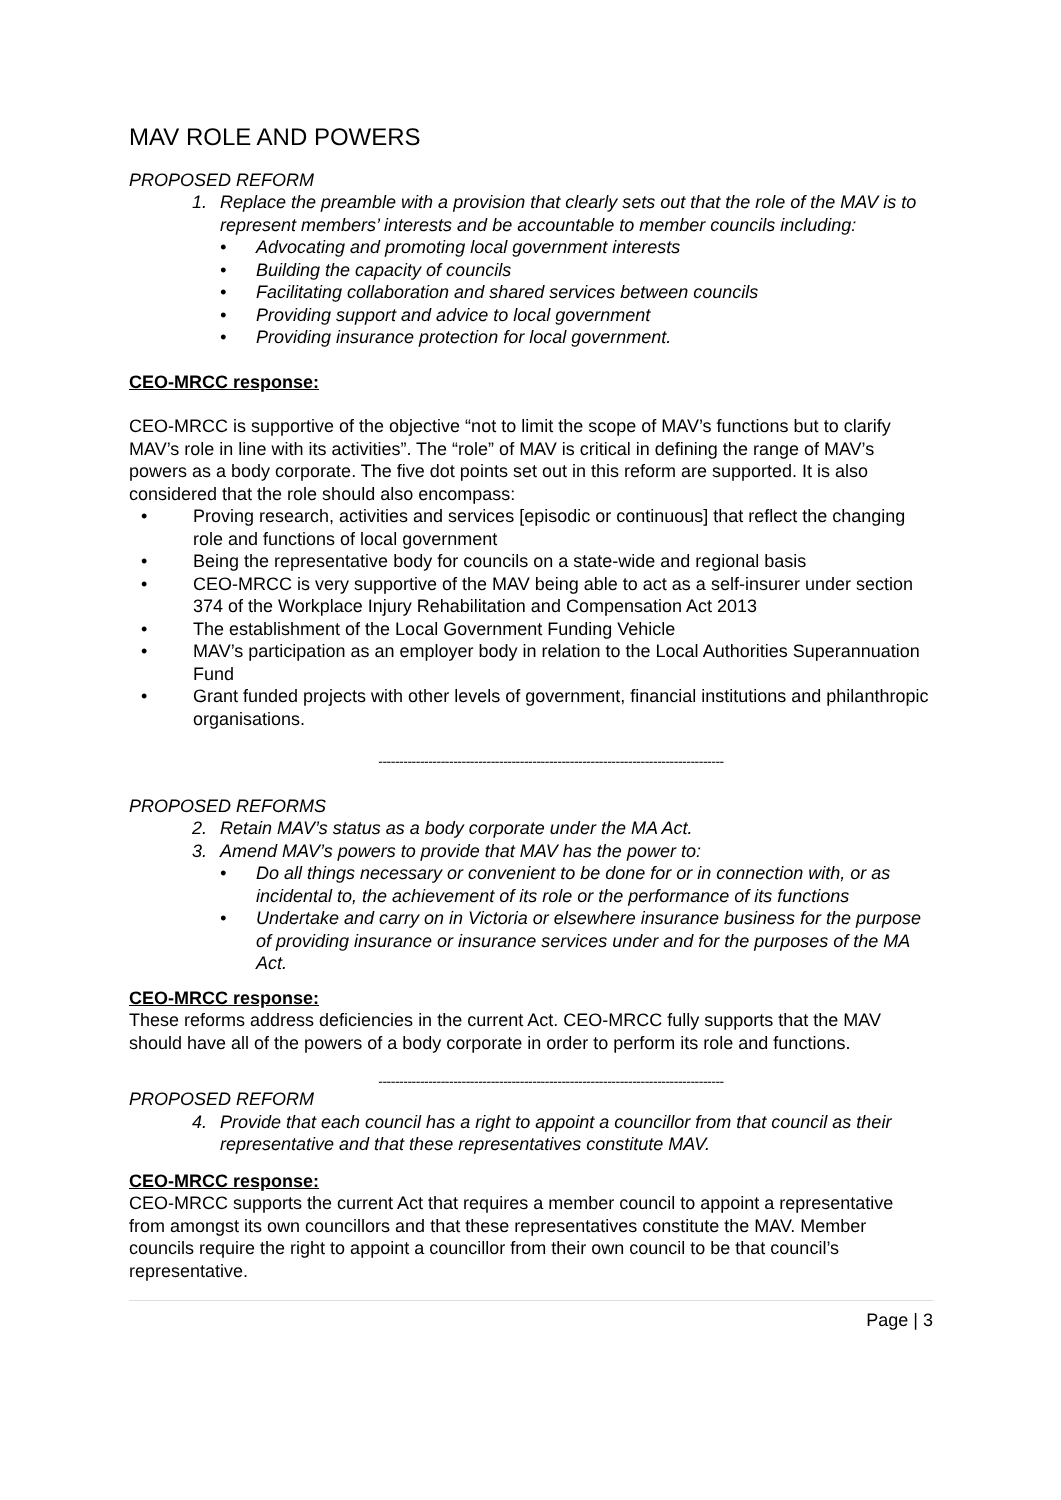MAV ROLE AND POWERS
PROPOSED REFORM
1. Replace the preamble with a provision that clearly sets out that the role of the MAV is to represent members’ interests and be accountable to member councils including:
Advocating and promoting local government interests
Building the capacity of councils
Facilitating collaboration and shared services between councils
Providing support and advice to local government
Providing insurance protection for local government.
CEO-MRCC response:
CEO-MRCC is supportive of the objective “not to limit the scope of MAV’s functions but to clarify MAV’s role in line with its activities”. The “role” of MAV is critical in defining the range of MAV’s powers as a body corporate. The five dot points set out in this reform are supported. It is also considered that the role should also encompass:
Proving research, activities and services [episodic or continuous] that reflect the changing role and functions of local government
Being the representative body for councils on a state-wide and regional basis
CEO-MRCC is very supportive of the MAV being able to act as a self-insurer under section 374 of the Workplace Injury Rehabilitation and Compensation Act 2013
The establishment of the Local Government Funding Vehicle
MAV’s participation as an employer body in relation to the Local Authorities Superannuation Fund
Grant funded projects with other levels of government, financial institutions and philanthropic organisations.
-----------------------------------------------------------------------------------
PROPOSED REFORMS
2. Retain MAV’s status as a body corporate under the MA Act.
3. Amend MAV’s powers to provide that MAV has the power to:
Do all things necessary or convenient to be done for or in connection with, or as incidental to, the achievement of its role or the performance of its functions
Undertake and carry on in Victoria or elsewhere insurance business for the purpose of providing insurance or insurance services under and for the purposes of the MA Act.
CEO-MRCC response:
These reforms address deficiencies in the current Act. CEO-MRCC fully supports that the MAV should have all of the powers of a body corporate in order to perform its role and functions.
-----------------------------------------------------------------------------------
PROPOSED REFORM
4. Provide that each council has a right to appoint a councillor from that council as their representative and that these representatives constitute MAV.
CEO-MRCC response:
CEO-MRCC supports the current Act that requires a member council to appoint a representative from amongst its own councillors and that these representatives constitute the MAV. Member councils require the right to appoint a councillor from their own council to be that council’s representative.
Page | 3